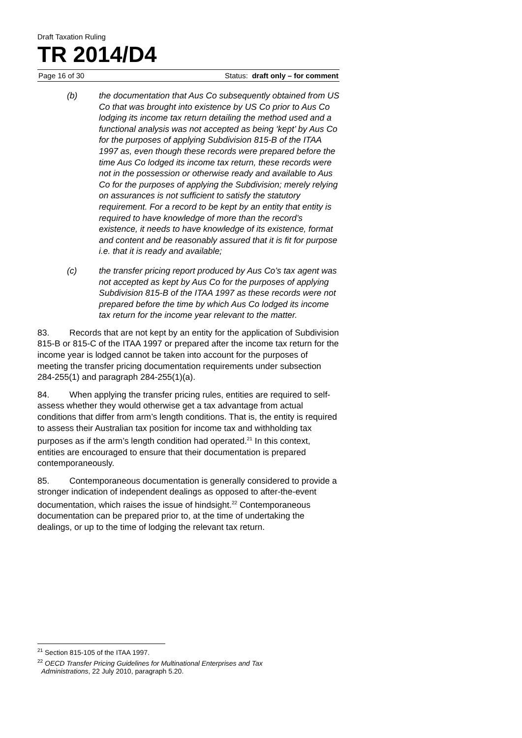Draft Taxation Ruling
TR 2014/D4
Page 16 of 30 Status: draft only – for comment
(b) the documentation that Aus Co subsequently obtained from US Co that was brought into existence by US Co prior to Aus Co lodging its income tax return detailing the method used and a functional analysis was not accepted as being ‘kept’ by Aus Co for the purposes of applying Subdivision 815-B of the ITAA 1997 as, even though these records were prepared before the time Aus Co lodged its income tax return, these records were not in the possession or otherwise ready and available to Aus Co for the purposes of applying the Subdivision; merely relying on assurances is not sufficient to satisfy the statutory requirement. For a record to be kept by an entity that entity is required to have knowledge of more than the record’s existence, it needs to have knowledge of its existence, format and content and be reasonably assured that it is fit for purpose i.e. that it is ready and available;
(c) the transfer pricing report produced by Aus Co’s tax agent was not accepted as kept by Aus Co for the purposes of applying Subdivision 815-B of the ITAA 1997 as these records were not prepared before the time by which Aus Co lodged its income tax return for the income year relevant to the matter.
83. Records that are not kept by an entity for the application of Subdivision 815-B or 815-C of the ITAA 1997 or prepared after the income tax return for the income year is lodged cannot be taken into account for the purposes of meeting the transfer pricing documentation requirements under subsection 284-255(1) and paragraph 284-255(1)(a).
84. When applying the transfer pricing rules, entities are required to self-assess whether they would otherwise get a tax advantage from actual conditions that differ from arm’s length conditions. That is, the entity is required to assess their Australian tax position for income tax and withholding tax purposes as if the arm’s length condition had operated.<sup>21</sup> In this context, entities are encouraged to ensure that their documentation is prepared contemporaneously.
85. Contemporaneous documentation is generally considered to provide a stronger indication of independent dealings as opposed to after-the-event documentation, which raises the issue of hindsight.<sup>22</sup> Contemporaneous documentation can be prepared prior to, at the time of undertaking the dealings, or up to the time of lodging the relevant tax return.
<sup>21</sup> Section 815-105 of the ITAA 1997.
<sup>22</sup> OECD Transfer Pricing Guidelines for Multinational Enterprises and Tax
Administrations, 22 July 2010, paragraph 5.20.